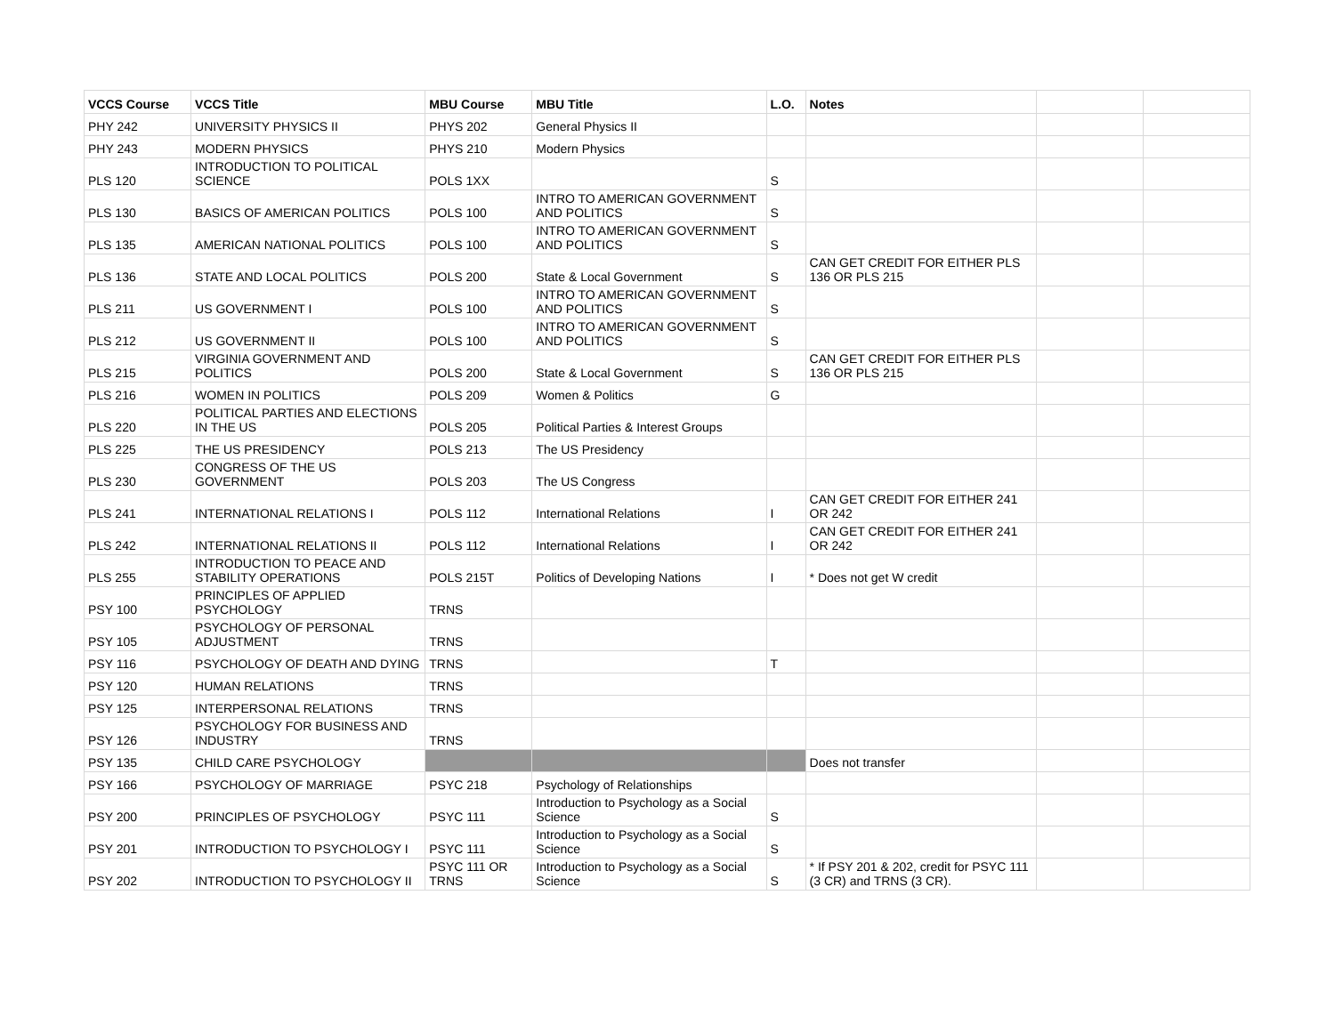| VCCS Course | VCCS Title | MBU Course | MBU Title | L.O. | Notes | | |
| --- | --- | --- | --- | --- | --- | --- | --- |
| PHY 242 | UNIVERSITY PHYSICS II | PHYS 202 | General Physics II | | | | |
| PHY 243 | MODERN PHYSICS | PHYS 210 | Modern Physics | | | | |
| PLS 120 | INTRODUCTION TO POLITICAL SCIENCE | POLS 1XX | | S | | | |
| PLS 130 | BASICS OF AMERICAN POLITICS | POLS 100 | INTRO TO AMERICAN GOVERNMENT AND POLITICS | S | | | |
| PLS 135 | AMERICAN NATIONAL POLITICS | POLS 100 | INTRO TO AMERICAN GOVERNMENT AND POLITICS | S | | | |
| PLS 136 | STATE AND LOCAL POLITICS | POLS 200 | State & Local Government | S | CAN GET CREDIT FOR EITHER PLS 136 OR PLS 215 | | |
| PLS 211 | US GOVERNMENT I | POLS 100 | INTRO TO AMERICAN GOVERNMENT AND POLITICS | S | | | |
| PLS 212 | US GOVERNMENT II | POLS 100 | INTRO TO AMERICAN GOVERNMENT AND POLITICS | S | | | |
| PLS 215 | VIRGINIA GOVERNMENT AND POLITICS | POLS 200 | State & Local Government | S | CAN GET CREDIT FOR EITHER PLS 136 OR PLS 215 | | |
| PLS 216 | WOMEN IN POLITICS | POLS 209 | Women & Politics | G | | | |
| PLS 220 | POLITICAL PARTIES AND ELECTIONS IN THE US | POLS 205 | Political Parties & Interest Groups | | | | |
| PLS 225 | THE US PRESIDENCY | POLS 213 | The US Presidency | | | | |
| PLS 230 | CONGRESS OF THE US GOVERNMENT | POLS 203 | The US Congress | | | | |
| PLS 241 | INTERNATIONAL RELATIONS I | POLS 112 | International Relations | I | CAN GET CREDIT FOR EITHER 241 OR 242 | | |
| PLS 242 | INTERNATIONAL RELATIONS II | POLS 112 | International Relations | I | CAN GET CREDIT FOR EITHER 241 OR 242 | | |
| PLS 255 | INTRODUCTION TO PEACE AND STABILITY OPERATIONS | POLS 215T | Politics of Developing Nations | I | * Does not get W credit | | |
| PSY 100 | PRINCIPLES OF APPLIED PSYCHOLOGY | TRNS | | | | | |
| PSY 105 | PSYCHOLOGY OF PERSONAL ADJUSTMENT | TRNS | | | | | |
| PSY 116 | PSYCHOLOGY OF DEATH AND DYING | TRNS | | T | | | |
| PSY 120 | HUMAN RELATIONS | TRNS | | | | | |
| PSY 125 | INTERPERSONAL RELATIONS | TRNS | | | | | |
| PSY 126 | PSYCHOLOGY FOR BUSINESS AND INDUSTRY | TRNS | | | | | |
| PSY 135 | CHILD CARE PSYCHOLOGY | | | | Does not transfer | | |
| PSY 166 | PSYCHOLOGY OF MARRIAGE | PSYC 218 | Psychology of Relationships | | | | |
| PSY 200 | PRINCIPLES OF PSYCHOLOGY | PSYC 111 | Introduction to Psychology as a Social Science | S | | | |
| PSY 201 | INTRODUCTION TO PSYCHOLOGY I | PSYC 111 | Introduction to Psychology as a Social Science | S | | | |
| PSY 202 | INTRODUCTION TO PSYCHOLOGY II | PSYC 111 OR TRNS | Introduction to Psychology as a Social Science | S | * If PSY 201 & 202, credit for PSYC 111 (3 CR) and TRNS (3 CR). | | |